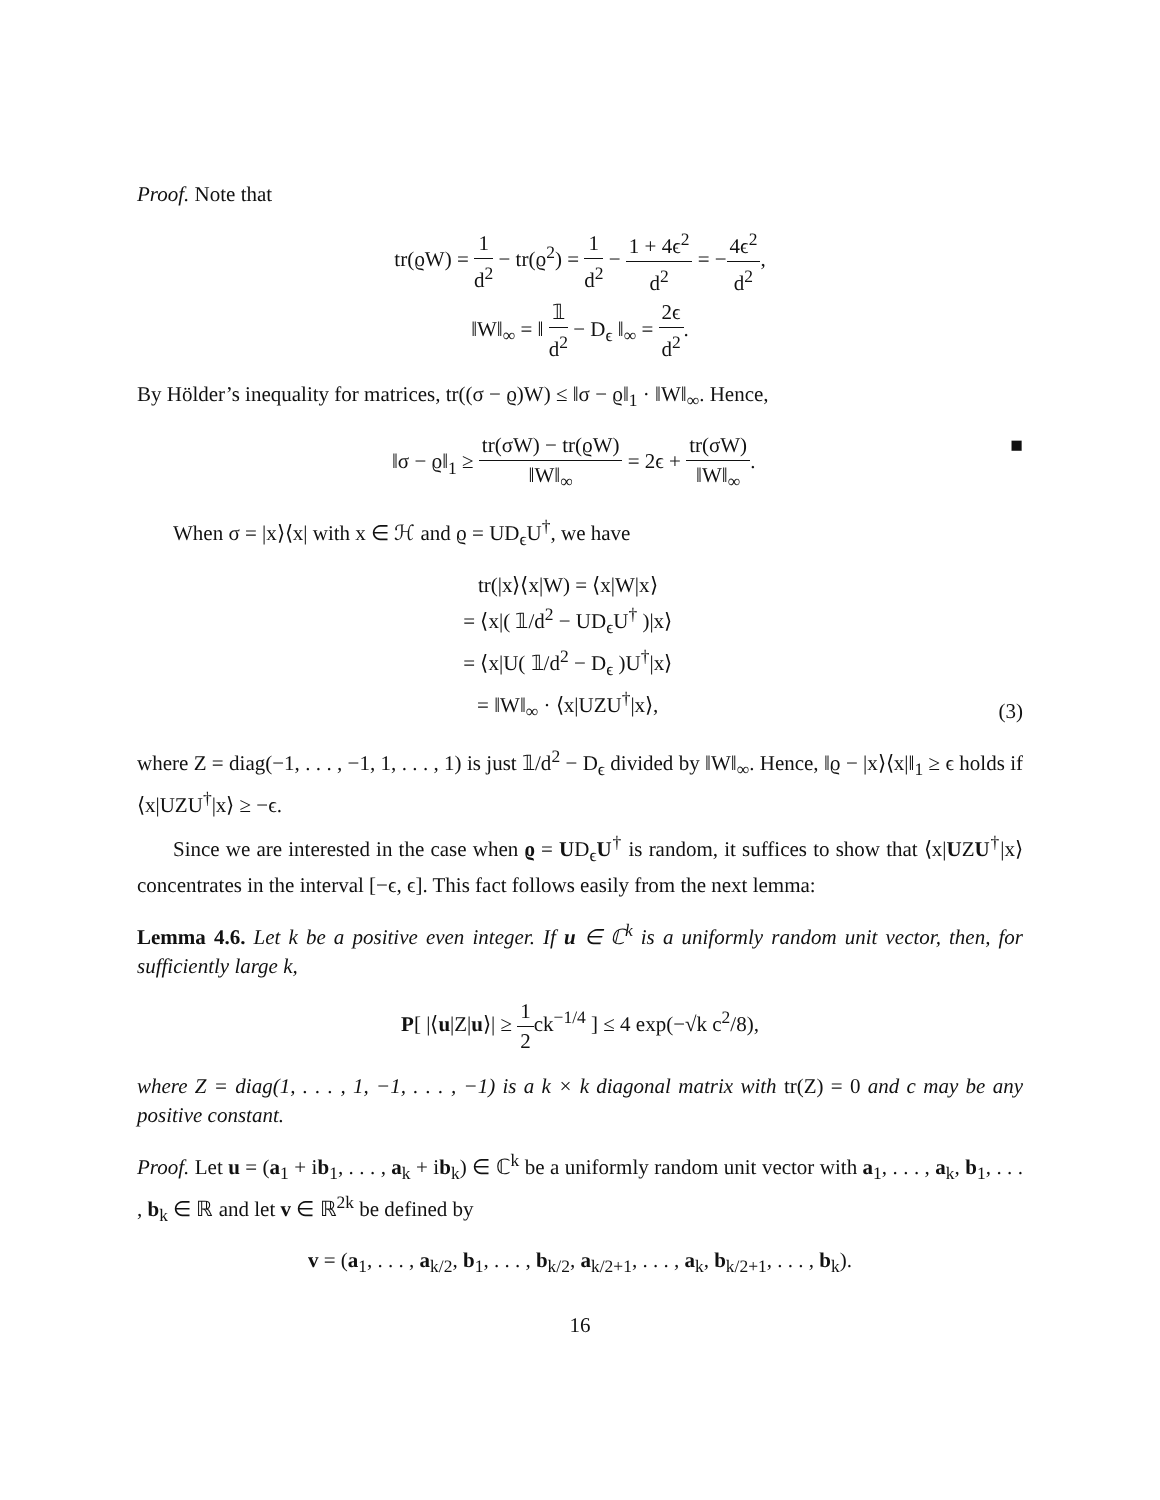Proof. Note that
tr(ϱW) = 1 d<sup>2</sup> − tr(ϱ<sup>2</sup>) = 1 d<sup>2</sup> − 1 + 4ϵ<sup>2</sup> d<sup>2</sup> = −4ϵ<sup>2</sup> d<sup>2</sup>,
‖W‖<sub>∞</sub> = ‖ 𝟙 d<sup>2</sup> − D<sub>ϵ</sub> ‖<sub>∞</sub> = 2ϵ d<sup>2</sup>.
By Hölder’s inequality for matrices, tr((σ − ϱ)W) ≤ ‖σ − ϱ‖<sub>1</sub> · ‖W‖<sub>∞</sub>. Hence,
‖σ − ϱ‖<sub>1</sub> ≥ tr(σW) − tr(ϱW) ‖W‖<sub>∞</sub> = 2ϵ + tr(σW) ‖W‖<sub>∞</sub>. ■
When σ = |x⟩⟨x| with x ∈ ℋ and ϱ = UD<sub>ϵ</sub>U<sup>†</sup>, we have
tr(|x⟩⟨x|W) = ⟨x|W|x⟩
= ⟨x|( 𝟙/d<sup>2</sup> − UD<sub>ϵ</sub>U<sup>†</sup> )|x⟩
= ⟨x|U( 𝟙/d<sup>2</sup> − D<sub>ϵ</sub> )U<sup>†</sup>|x⟩
= ‖W‖<sub>∞</sub> · ⟨x|UZU<sup>†</sup>|x⟩, (3)
where Z = diag(−1, . . . , −1, 1, . . . , 1) is just 𝟙/d<sup>2</sup> − D<sub>ϵ</sub> divided by ‖W‖<sub>∞</sub>. Hence, ‖ϱ − |x⟩⟨x|‖<sub>1</sub> ≥ ϵ holds if ⟨x|UZU<sup>†</sup>|x⟩ ≥ −ϵ.
Since we are interested in the case when ϱ = UD<sub>ϵ</sub>U<sup>†</sup> is random, it suffices to show that ⟨x|UZU<sup>†</sup>|x⟩ concentrates in the interval [−ϵ, ϵ]. This fact follows easily from the next lemma:
Lemma 4.6. Let k be a positive even integer. If u ∈ ℂ<sup>k</sup> is a uniformly random unit vector, then, for sufficiently large k,
P[ |⟨u|Z|u⟩| ≥ 1 2ck<sup>−1/4</sup> ] ≤ 4 exp(−√k c<sup>2</sup>/8),
where Z = diag(1, . . . , 1, −1, . . . , −1) is a k × k diagonal matrix with tr(Z) = 0 and c may be any positive constant.
Proof. Let u = (a<sub>1</sub> + ib<sub>1</sub>, . . . , a<sub>k</sub> + ib<sub>k</sub>) ∈ ℂ<sup>k</sup> be a uniformly random unit vector with a<sub>1</sub>, . . . , a<sub>k</sub>, b<sub>1</sub>, . . . , b<sub>k</sub> ∈ ℝ and let v ∈ ℝ<sup>2k</sup> be defined by
v = (a<sub>1</sub>, . . . , a<sub>k/2</sub>, b<sub>1</sub>, . . . , b<sub>k/2</sub>, a<sub>k/2+1</sub>, . . . , a<sub>k</sub>, b<sub>k/2+1</sub>, . . . , b<sub>k</sub>).
16